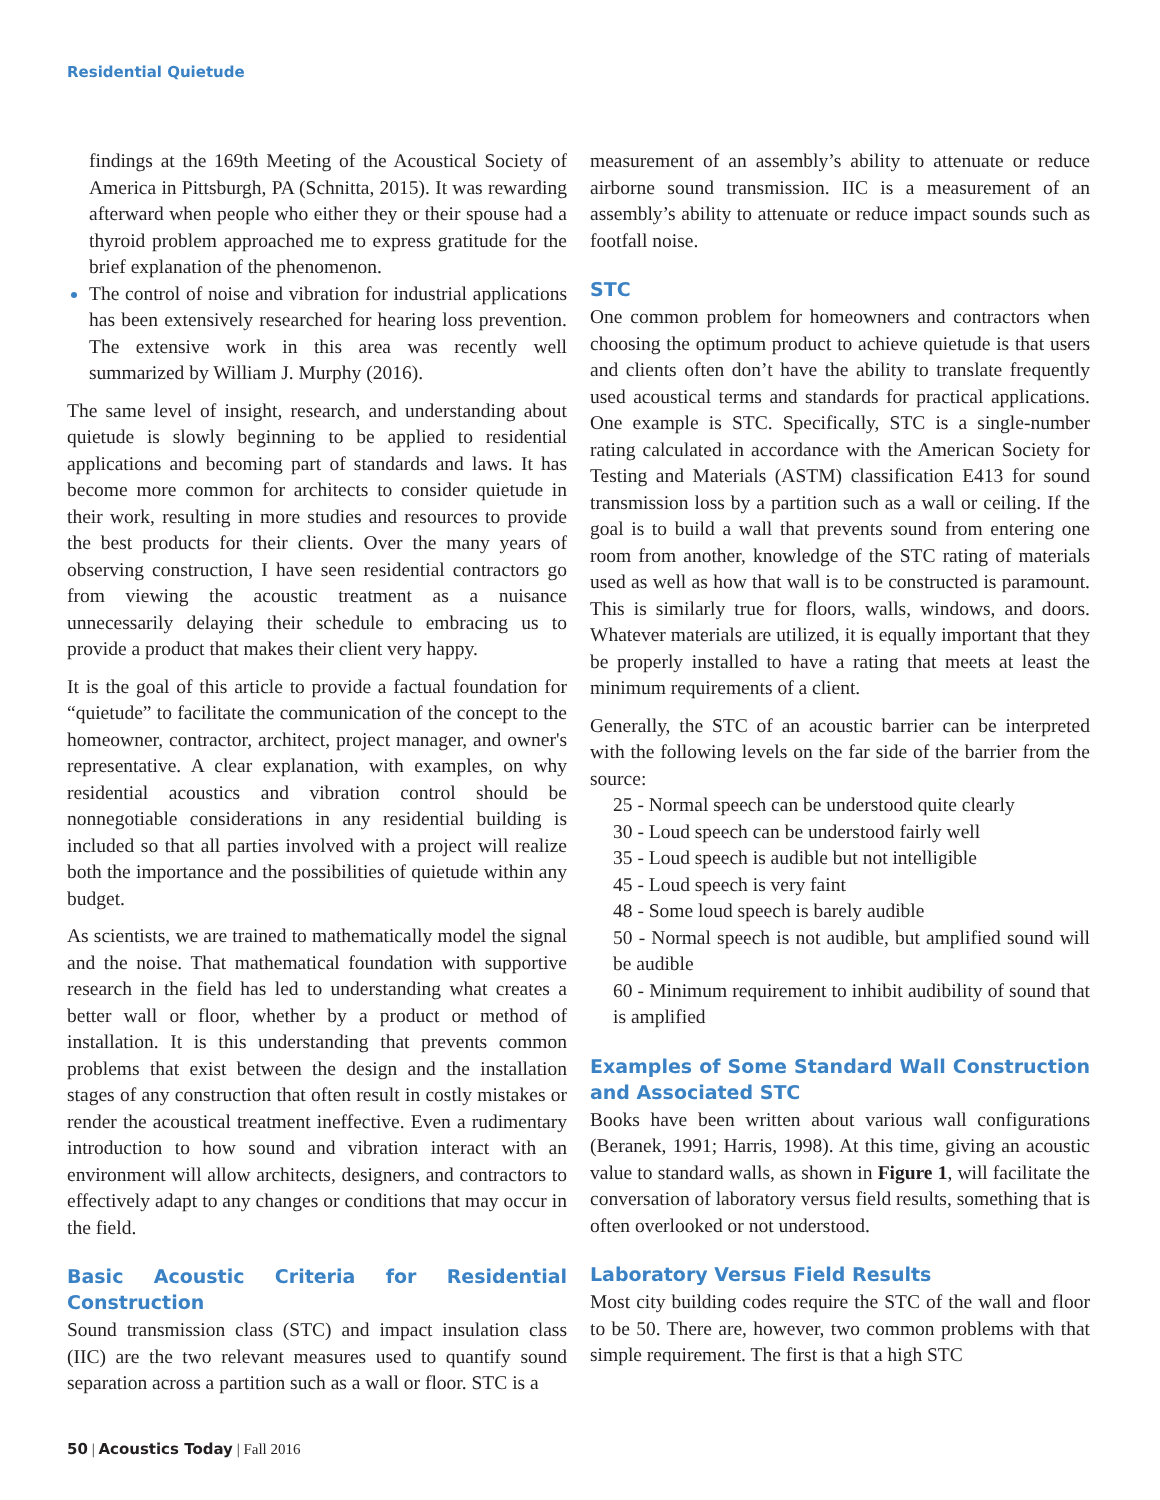Residential Quietude
findings at the 169th Meeting of the Acoustical Society of America in Pittsburgh, PA (Schnitta, 2015). It was rewarding afterward when people who either they or their spouse had a thyroid problem approached me to express gratitude for the brief explanation of the phenomenon.
The control of noise and vibration for industrial applications has been extensively researched for hearing loss prevention. The extensive work in this area was recently well summarized by William J. Murphy (2016).
The same level of insight, research, and understanding about quietude is slowly beginning to be applied to residential applications and becoming part of standards and laws. It has become more common for architects to consider quietude in their work, resulting in more studies and resources to provide the best products for their clients. Over the many years of observing construction, I have seen residential contractors go from viewing the acoustic treatment as a nuisance unnecessarily delaying their schedule to embracing us to provide a product that makes their client very happy.
It is the goal of this article to provide a factual foundation for “quietude” to facilitate the communication of the concept to the homeowner, contractor, architect, project manager, and owner's representative. A clear explanation, with examples, on why residential acoustics and vibration control should be nonnegotiable considerations in any residential building is included so that all parties involved with a project will realize both the importance and the possibilities of quietude within any budget.
As scientists, we are trained to mathematically model the signal and the noise. That mathematical foundation with supportive research in the field has led to understanding what creates a better wall or floor, whether by a product or method of installation. It is this understanding that prevents common problems that exist between the design and the installation stages of any construction that often result in costly mistakes or render the acoustical treatment ineffective. Even a rudimentary introduction to how sound and vibration interact with an environment will allow architects, designers, and contractors to effectively adapt to any changes or conditions that may occur in the field.
Basic Acoustic Criteria for Residential Construction
Sound transmission class (STC) and impact insulation class (IIC) are the two relevant measures used to quantify sound separation across a partition such as a wall or floor. STC is a
measurement of an assembly’s ability to attenuate or reduce airborne sound transmission. IIC is a measurement of an assembly’s ability to attenuate or reduce impact sounds such as footfall noise.
STC
One common problem for homeowners and contractors when choosing the optimum product to achieve quietude is that users and clients often don’t have the ability to translate frequently used acoustical terms and standards for practical applications. One example is STC. Specifically, STC is a single-number rating calculated in accordance with the American Society for Testing and Materials (ASTM) classification E413 for sound transmission loss by a partition such as a wall or ceiling. If the goal is to build a wall that prevents sound from entering one room from another, knowledge of the STC rating of materials used as well as how that wall is to be constructed is paramount. This is similarly true for floors, walls, windows, and doors. Whatever materials are utilized, it is equally important that they be properly installed to have a rating that meets at least the minimum requirements of a client.
Generally, the STC of an acoustic barrier can be interpreted with the following levels on the far side of the barrier from the source:
25 - Normal speech can be understood quite clearly
30 - Loud speech can be understood fairly well
35 - Loud speech is audible but not intelligible
45 - Loud speech is very faint
48 - Some loud speech is barely audible
50 - Normal speech is not audible, but amplified sound will be audible
60 - Minimum requirement to inhibit audibility of sound that is amplified
Examples of Some Standard Wall Construction and Associated STC
Books have been written about various wall configurations (Beranek, 1991; Harris, 1998). At this time, giving an acoustic value to standard walls, as shown in Figure 1, will facilitate the conversation of laboratory versus field results, something that is often overlooked or not understood.
Laboratory Versus Field Results
Most city building codes require the STC of the wall and floor to be 50. There are, however, two common problems with that simple requirement. The first is that a high STC
50 | Acoustics Today | Fall 2016